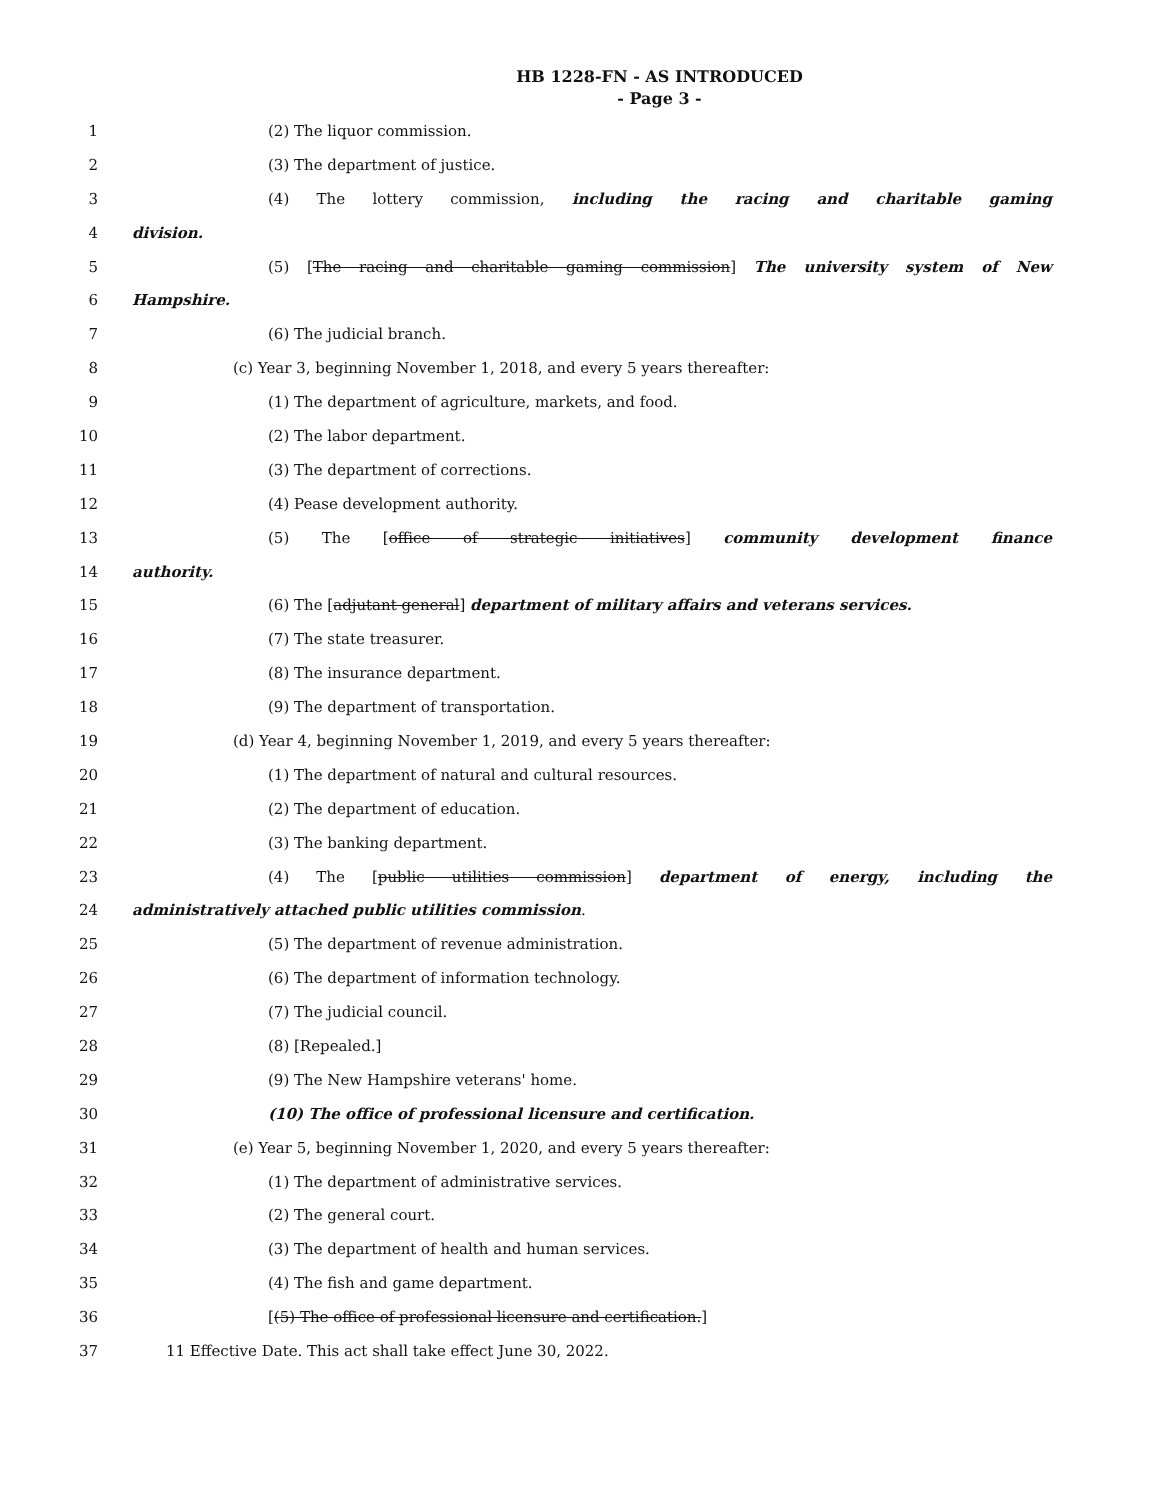HB 1228-FN - AS INTRODUCED
- Page 3 -
1 (2) The liquor commission.
2 (3) The department of justice.
3 (4) The lottery commission, including the racing and charitable gaming
4 division.
5 (5) [The racing and charitable gaming commission] The university system of New
6 Hampshire.
7 (6) The judicial branch.
8 (c) Year 3, beginning November 1, 2018, and every 5 years thereafter:
9 (1) The department of agriculture, markets, and food.
10 (2) The labor department.
11 (3) The department of corrections.
12 (4) Pease development authority.
13 (5) The [office of strategic initiatives] community development finance
14 authority.
15 (6) The [adjutant general] department of military affairs and veterans services.
16 (7) The state treasurer.
17 (8) The insurance department.
18 (9) The department of transportation.
19 (d) Year 4, beginning November 1, 2019, and every 5 years thereafter:
20 (1) The department of natural and cultural resources.
21 (2) The department of education.
22 (3) The banking department.
23 (4) The [public utilities commission] department of energy, including the
24 administratively attached public utilities commission.
25 (5) The department of revenue administration.
26 (6) The department of information technology.
27 (7) The judicial council.
28 (8) [Repealed.]
29 (9) The New Hampshire veterans' home.
30 (10) The office of professional licensure and certification.
31 (e) Year 5, beginning November 1, 2020, and every 5 years thereafter:
32 (1) The department of administrative services.
33 (2) The general court.
34 (3) The department of health and human services.
35 (4) The fish and game department.
36 [(5) The office of professional licensure and certification.]
37 11 Effective Date. This act shall take effect June 30, 2022.